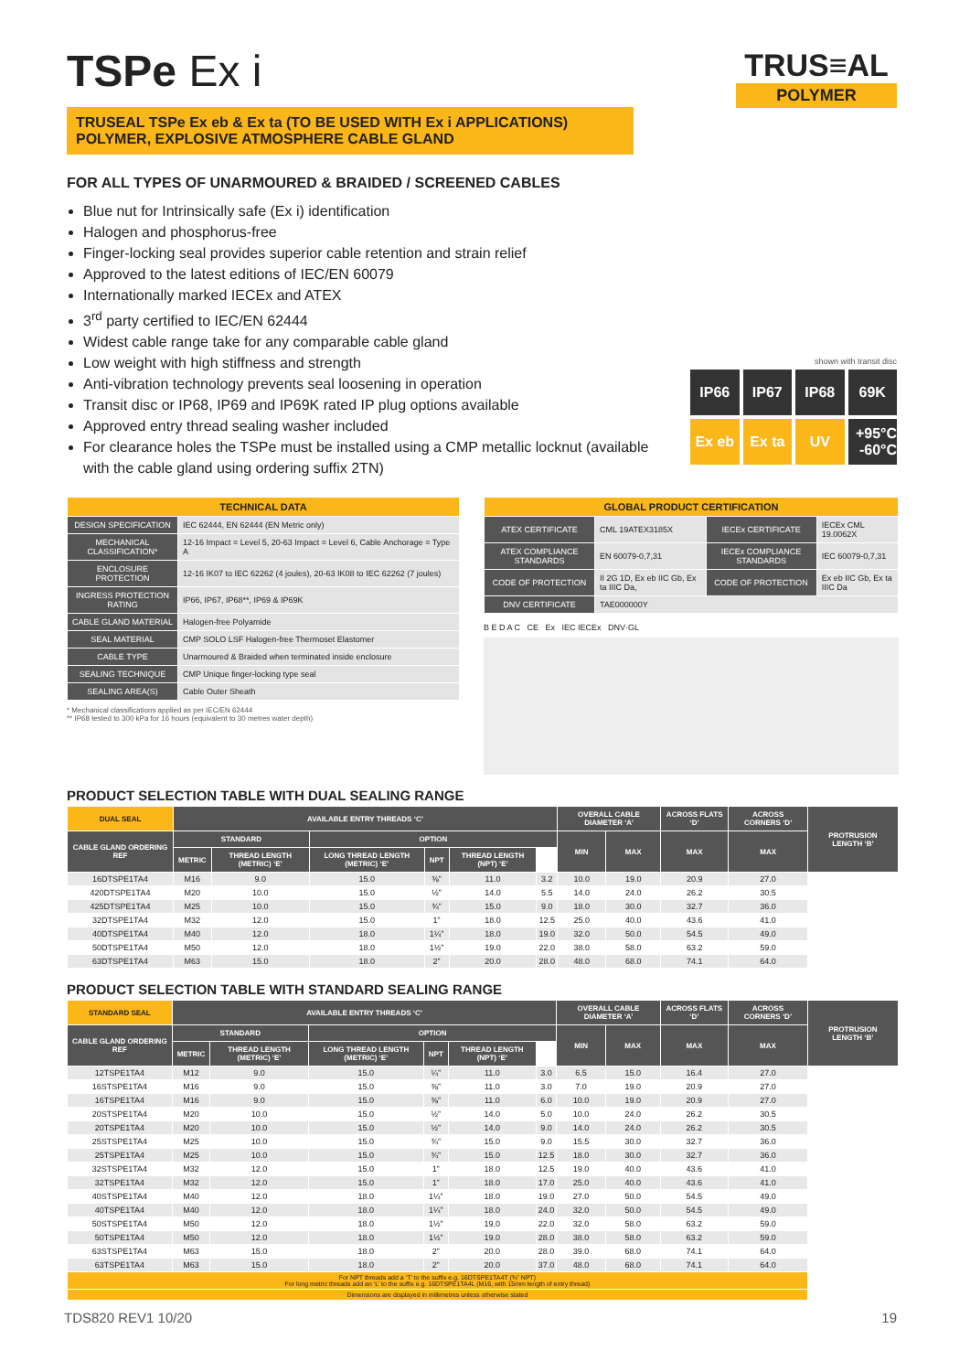TRUS≡AL
POLYMER
TSPe Ex i
TRUSEAL TSPe Ex eb & Ex ta (TO BE USED WITH Ex i APPLICATIONS)
POLYMER, EXPLOSIVE ATMOSPHERE CABLE GLAND
FOR ALL TYPES OF UNARMOURED & BRAIDED / SCREENED CABLES
Blue nut for Intrinsically safe (Ex i) identification
Halogen and phosphorus-free
Finger-locking seal provides superior cable retention and strain relief
Approved to the latest editions of IEC/EN 60079
Internationally marked IECEx and ATEX
3<sup>rd</sup> party certified to IEC/EN 62444
Widest cable range take for any comparable cable gland
Low weight with high stiffness and strength
Anti-vibration technology prevents seal loosening in operation
Transit disc or IP68, IP69 and IP69K rated IP plug options available
Approved entry thread sealing washer included
For clearance holes the TSPe must be installed using a CMP metallic locknut (available with the cable gland using ordering suffix 2TN)
shown with transit disc
IP66
IP67
IP68
69K
Ex eb
Ex ta
UV
+95°C -60°C
| TECHNICAL DATA | |
| --- | --- |
| DESIGN SPECIFICATION | IEC 62444, EN 62444 (EN Metric only) |
| MECHANICAL CLASSIFICATION* | 12-16 Impact = Level 5, 20-63 Impact = Level 6, Cable Anchorage = Type A |
| ENCLOSURE PROTECTION | 12-16 IK07 to IEC 62262 (4 joules), 20-63 IK08 to IEC 62262 (7 joules) |
| INGRESS PROTECTION RATING | IP66, IP67, IP68**, IP69 & IP69K |
| CABLE GLAND MATERIAL | Halogen-free Polyamide |
| SEAL MATERIAL | CMP SOLO LSF Halogen-free Thermoset Elastomer |
| CABLE TYPE | Unarmoured & Braided when terminated inside enclosure |
| SEALING TECHNIQUE | CMP Unique finger-locking type seal |
| SEALING AREA(S) | Cable Outer Sheath |
* Mechanical classifications applied as per IEC/EN 62444
** IP68 tested to 300 kPa for 16 hours (equivalent to 30 metres water depth)
| GLOBAL PRODUCT CERTIFICATION | | | |
| --- | --- | --- | --- |
| ATEX CERTIFICATE | CML 19ATEX3185X | IECEx CERTIFICATE | IECEx CML 19.0062X |
| ATEX COMPLIANCE STANDARDS | EN 60079-0,7,31 | IECEx COMPLIANCE STANDARDS | IEC 60079-0,7,31 |
| CODE OF PROTECTION | II 2G 1D, Ex eb IIC Gb, Ex ta IIIC Da, | CODE OF PROTECTION | Ex eb IIC Gb, Ex ta IIIC Da |
| DNV CERTIFICATE | TAE000000Y | | |
B E D A C CE Ex IEC IECEx DNV·GL
PRODUCT SELECTION TABLE WITH DUAL SEALING RANGE
| DUAL SEAL | AVAILABLE ENTRY THREADS ‘C’ | | | | | | OVERALL CABLE DIAMETER ‘A’ | | ACROSS FLATS ‘D’ | ACROSS CORNERS ‘D’ | PROTRUSION LENGTH ‘B’ |
| --- | --- | --- | --- | --- | --- | --- | --- | --- | --- | --- | --- |
| CABLE GLAND ORDERING REF | STANDARD | | OPTION | | | | MIN | MAX | MAX | MAX | |
| | METRIC | THREAD LENGTH (METRIC) ‘E’ | LONG THREAD LENGTH (METRIC) ‘E’ | NPT | THREAD LENGTH (NPT) ‘E’ | | | | | | |
| 16DTSPE1TA4 | M16 | 9.0 | 15.0 | ⅜” | 11.0 | 3.2 | 10.0 | 19.0 | 20.9 | 27.0 | |
| 420DTSPE1TA4 | M20 | 10.0 | 15.0 | ½” | 14.0 | 5.5 | 14.0 | 24.0 | 26.2 | 30.5 | |
| 425DTSPE1TA4 | M25 | 10.0 | 15.0 | ¾” | 15.0 | 9.0 | 18.0 | 30.0 | 32.7 | 36.0 | |
| 32DTSPE1TA4 | M32 | 12.0 | 15.0 | 1” | 18.0 | 12.5 | 25.0 | 40.0 | 43.6 | 41.0 | |
| 40DTSPE1TA4 | M40 | 12.0 | 18.0 | 1¼” | 18.0 | 19.0 | 32.0 | 50.0 | 54.5 | 49.0 | |
| 50DTSPE1TA4 | M50 | 12.0 | 18.0 | 1½” | 19.0 | 22.0 | 38.0 | 58.0 | 63.2 | 59.0 | |
| 63DTSPE1TA4 | M63 | 15.0 | 18.0 | 2” | 20.0 | 28.0 | 48.0 | 68.0 | 74.1 | 64.0 | |
PRODUCT SELECTION TABLE WITH STANDARD SEALING RANGE
| STANDARD SEAL | AVAILABLE ENTRY THREADS ‘C’ | | | | | | OVERALL CABLE DIAMETER ‘A’ | | ACROSS FLATS ‘D’ | ACROSS CORNERS ‘D’ | PROTRUSION LENGTH ‘B’ |
| --- | --- | --- | --- | --- | --- | --- | --- | --- | --- | --- | --- |
| CABLE GLAND ORDERING REF | STANDARD | | OPTION | | | | MIN | MAX | MAX | MAX | |
| | METRIC | THREAD LENGTH (METRIC) ‘E’ | LONG THREAD LENGTH (METRIC) ‘E’ | NPT | THREAD LENGTH (NPT) ‘E’ | | | | | | |
| 12TSPE1TA4 | M12 | 9.0 | 15.0 | ¼” | 11.0 | 3.0 | 6.5 | 15.0 | 16.4 | 27.0 | |
| 16STSPE1TA4 | M16 | 9.0 | 15.0 | ⅜” | 11.0 | 3.0 | 7.0 | 19.0 | 20.9 | 27.0 | |
| 16TSPE1TA4 | M16 | 9.0 | 15.0 | ⅜” | 11.0 | 6.0 | 10.0 | 19.0 | 20.9 | 27.0 | |
| 20STSPE1TA4 | M20 | 10.0 | 15.0 | ½” | 14.0 | 5.0 | 10.0 | 24.0 | 26.2 | 30.5 | |
| 20TSPE1TA4 | M20 | 10.0 | 15.0 | ½” | 14.0 | 9.0 | 14.0 | 24.0 | 26.2 | 30.5 | |
| 25STSPE1TA4 | M25 | 10.0 | 15.0 | ¾” | 15.0 | 9.0 | 15.5 | 30.0 | 32.7 | 36.0 | |
| 25TSPE1TA4 | M25 | 10.0 | 15.0 | ¾” | 15.0 | 12.5 | 18.0 | 30.0 | 32.7 | 36.0 | |
| 32STSPE1TA4 | M32 | 12.0 | 15.0 | 1” | 18.0 | 12.5 | 19.0 | 40.0 | 43.6 | 41.0 | |
| 32TSPE1TA4 | M32 | 12.0 | 15.0 | 1” | 18.0 | 17.0 | 25.0 | 40.0 | 43.6 | 41.0 | |
| 40STSPE1TA4 | M40 | 12.0 | 18.0 | 1¼” | 18.0 | 19.0 | 27.0 | 50.0 | 54.5 | 49.0 | |
| 40TSPE1TA4 | M40 | 12.0 | 18.0 | 1¼” | 18.0 | 24.0 | 32.0 | 50.0 | 54.5 | 49.0 | |
| 50STSPE1TA4 | M50 | 12.0 | 18.0 | 1½” | 19.0 | 22.0 | 32.0 | 58.0 | 63.2 | 59.0 | |
| 50TSPE1TA4 | M50 | 12.0 | 18.0 | 1½” | 19.0 | 28.0 | 38.0 | 58.0 | 63.2 | 59.0 | |
| 63STSPE1TA4 | M63 | 15.0 | 18.0 | 2” | 20.0 | 28.0 | 39.0 | 68.0 | 74.1 | 64.0 | |
| 63TSPE1TA4 | M63 | 15.0 | 18.0 | 2” | 20.0 | 37.0 | 48.0 | 68.0 | 74.1 | 64.0 | |
| For NPT threads add a ‘T’ to the suffix e.g. 16DTSPE1TA4T (⅜” NPT) For long metric threads add an ‘L’ to the suffix e.g. 16DTSPE1TA4L (M16, with 15mm length of entry thread) | | | | | | | | | | | |
| Dimensions are displayed in millimetres unless otherwise stated | | | | | | | | | | | |
TDS820 REV1 10/20 19